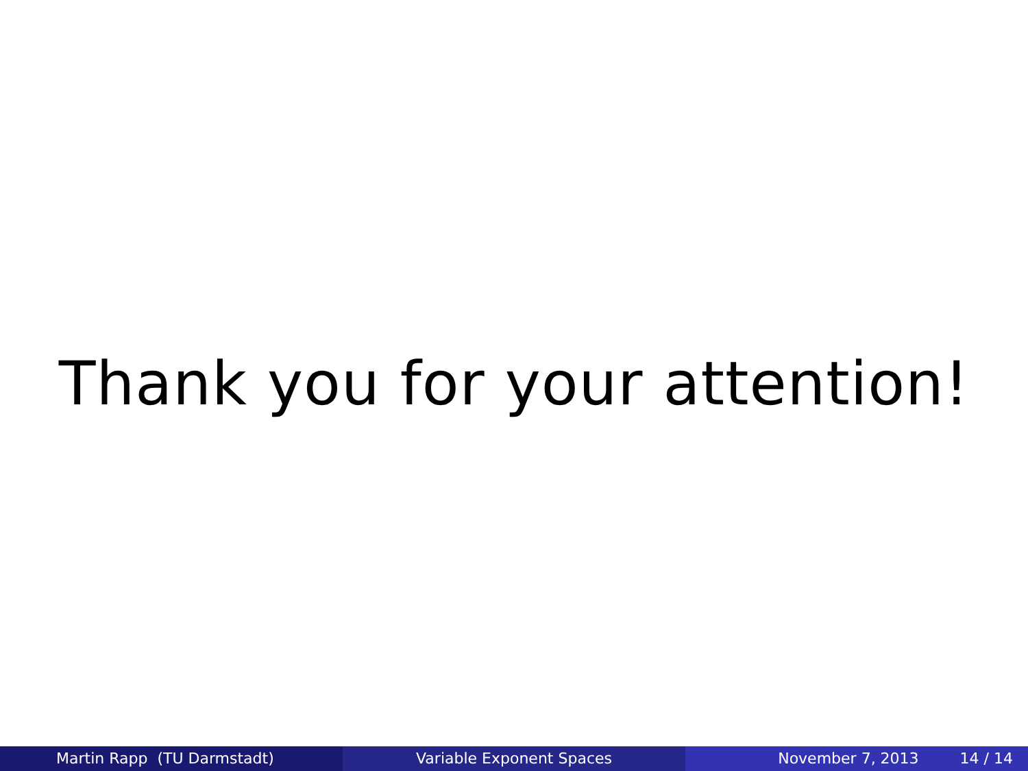Thank you for your attention!
Martin Rapp (TU Darmstadt) Variable Exponent Spaces November 7, 2013 14 / 14